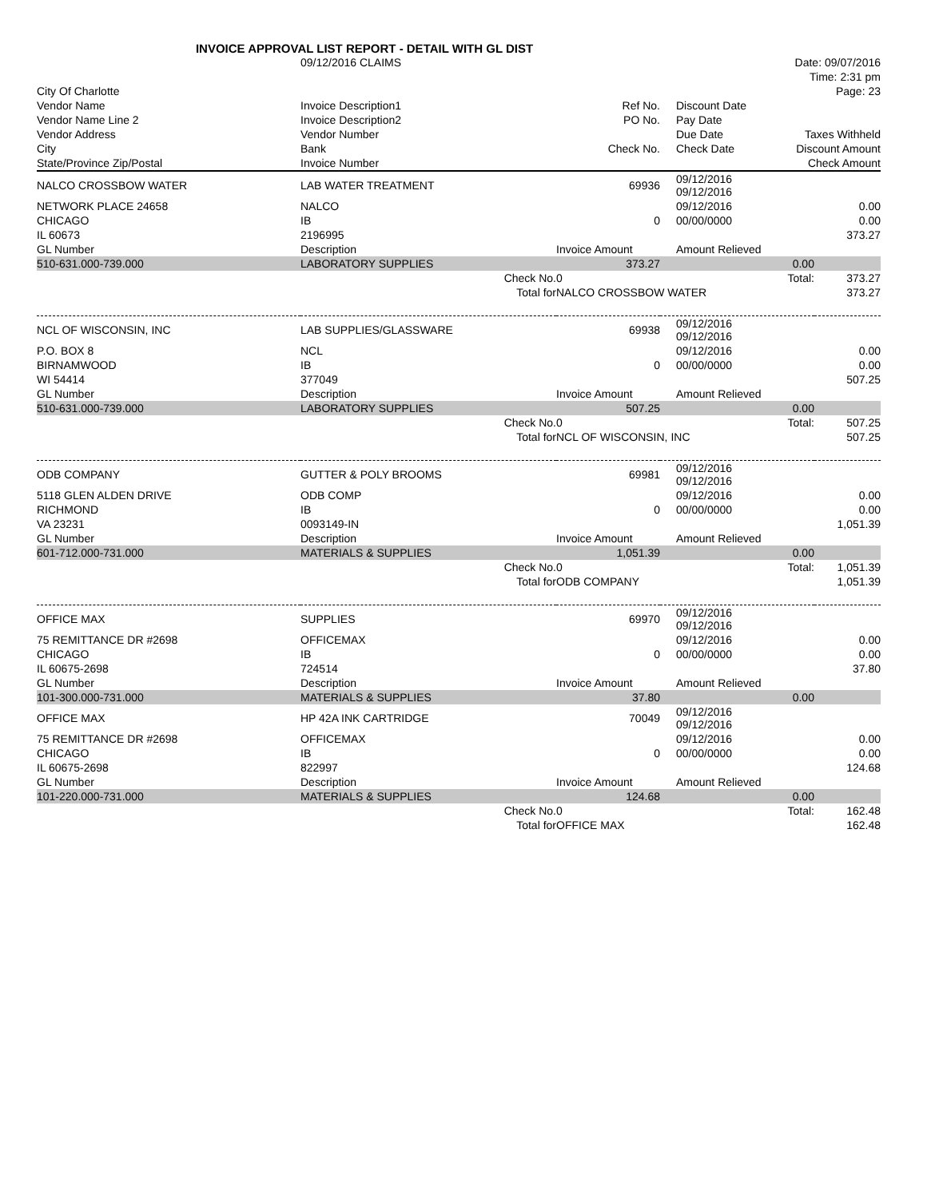INVOICE APPROVAL LIST REPORT - DETAIL WITH GL DIST
| | 09/12/2016 CLAIMS | Date: 09/07/2016 |
| | | Time: 2:31 pm |
| City Of Charlotte | | Page: 23 |
| Vendor Name | Invoice Description1 | Ref No. | Discount Date | |
| --- | --- | --- | --- | --- |
| Vendor Name Line 2 | Invoice Description2 | PO No. | Pay Date | |
| Vendor Address | Vendor Number | | Due Date | Taxes Withheld |
| City | Bank | Check No. | Check Date | Discount Amount |
| State/Province Zip/Postal | Invoice Number | | | Check Amount |
| NALCO CROSSBOW WATER | LAB WATER TREATMENT | 69936 | 09/12/2016 09/12/2016 | |
| NETWORK PLACE 24658 | NALCO | | 09/12/2016 | 0.00 |
| CHICAGO | IB | 0 | 00/00/0000 | 0.00 |
| IL 60673 | 2196995 | | | 373.27 |
| GL Number | Description | Invoice Amount | Amount Relieved | |
| 510-631.000-739.000 | LABORATORY SUPPLIES | 373.27 | 0.00 | |
| | Check No. | 0 | Total: | 373.27 |
| | Total for | NALCO CROSSBOW WATER | | 373.27 |
| NCL OF WISCONSIN, INC | LAB SUPPLIES/GLASSWARE | 69938 | 09/12/2016 09/12/2016 | |
| P.O. BOX 8 | NCL | | 09/12/2016 | 0.00 |
| BIRNAMWOOD | IB | 0 | 00/00/0000 | 0.00 |
| WI 54414 | 377049 | | | 507.25 |
| GL Number | Description | Invoice Amount | Amount Relieved | |
| 510-631.000-739.000 | LABORATORY SUPPLIES | 507.25 | 0.00 | |
| | Check No. | 0 | Total: | 507.25 |
| | Total for | NCL OF WISCONSIN, INC | | 507.25 |
| ODB COMPANY | GUTTER & POLY BROOMS | 69981 | 09/12/2016 09/12/2016 | |
| 5118 GLEN ALDEN DRIVE | ODB COMP | | 09/12/2016 | 0.00 |
| RICHMOND | IB | 0 | 00/00/0000 | 0.00 |
| VA 23231 | 0093149-IN | | | 1,051.39 |
| GL Number | Description | Invoice Amount | Amount Relieved | |
| 601-712.000-731.000 | MATERIALS & SUPPLIES | 1,051.39 | 0.00 | |
| | Check No. | 0 | Total: | 1,051.39 |
| | Total for | ODB COMPANY | | 1,051.39 |
| OFFICE MAX | SUPPLIES | 69970 | 09/12/2016 09/12/2016 | |
| 75 REMITTANCE DR #2698 | OFFICEMAX | | 09/12/2016 | 0.00 |
| CHICAGO | IB | 0 | 00/00/0000 | 0.00 |
| IL 60675-2698 | 724514 | | | 37.80 |
| GL Number | Description | Invoice Amount | Amount Relieved | |
| 101-300.000-731.000 | MATERIALS & SUPPLIES | 37.80 | 0.00 | |
| OFFICE MAX | HP 42A INK CARTRIDGE | 70049 | 09/12/2016 09/12/2016 | |
| 75 REMITTANCE DR #2698 | OFFICEMAX | | 09/12/2016 | 0.00 |
| CHICAGO | IB | 0 | 00/00/0000 | 0.00 |
| IL 60675-2698 | 822997 | | | 124.68 |
| GL Number | Description | Invoice Amount | Amount Relieved | |
| 101-220.000-731.000 | MATERIALS & SUPPLIES | 124.68 | 0.00 | |
| | Check No. | 0 | Total: | 162.48 |
| | Total for | OFFICE MAX | | 162.48 |